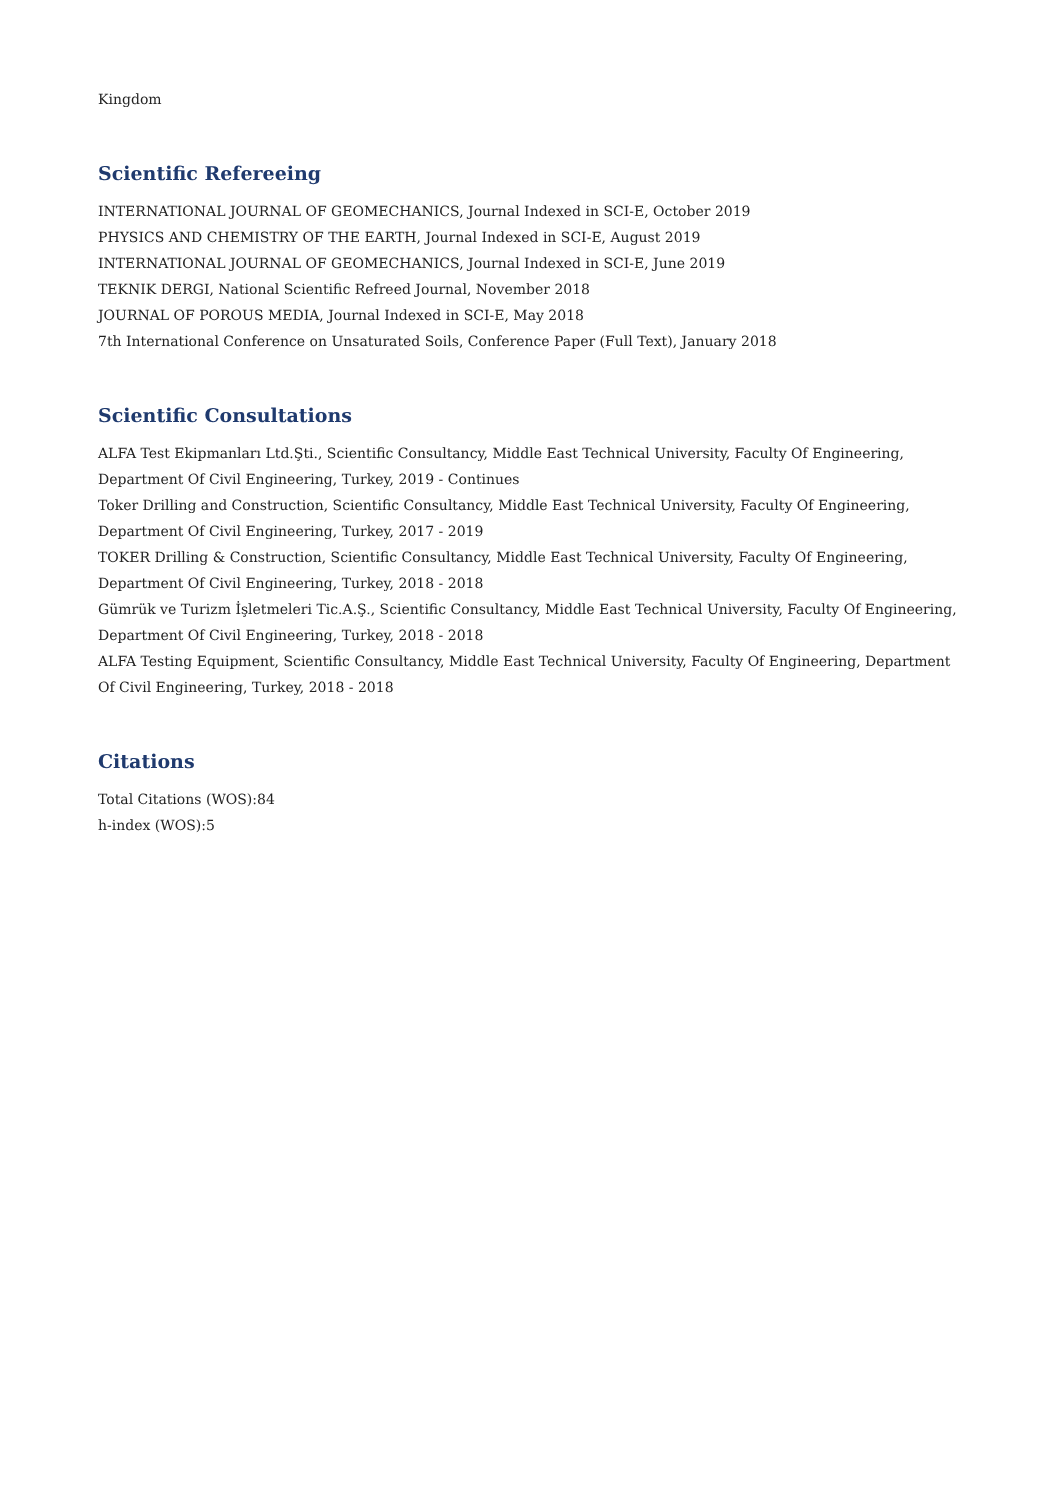Kingdom
Scientific Refereeing
INTERNATIONAL JOURNAL OF GEOMECHANICS, Journal Indexed in SCI-E, October 2019
PHYSICS AND CHEMISTRY OF THE EARTH, Journal Indexed in SCI-E, August 2019
INTERNATIONAL JOURNAL OF GEOMECHANICS, Journal Indexed in SCI-E, June 2019
TEKNIK DERGI, National Scientific Refreed Journal, November 2018
JOURNAL OF POROUS MEDIA, Journal Indexed in SCI-E, May 2018
7th International Conference on Unsaturated Soils, Conference Paper (Full Text), January 2018
Scientific Consultations
ALFA Test Ekipmanları Ltd.Şti., Scientific Consultancy, Middle East Technical University, Faculty Of Engineering, Department Of Civil Engineering, Turkey, 2019 - Continues
Toker Drilling and Construction, Scientific Consultancy, Middle East Technical University, Faculty Of Engineering, Department Of Civil Engineering, Turkey, 2017 - 2019
TOKER Drilling & Construction, Scientific Consultancy, Middle East Technical University, Faculty Of Engineering, Department Of Civil Engineering, Turkey, 2018 - 2018
Gümrük ve Turizm İşletmeleri Tic.A.Ş., Scientific Consultancy, Middle East Technical University, Faculty Of Engineering, Department Of Civil Engineering, Turkey, 2018 - 2018
ALFA Testing Equipment, Scientific Consultancy, Middle East Technical University, Faculty Of Engineering, Department Of Civil Engineering, Turkey, 2018 - 2018
Citations
Total Citations (WOS):84
h-index (WOS):5